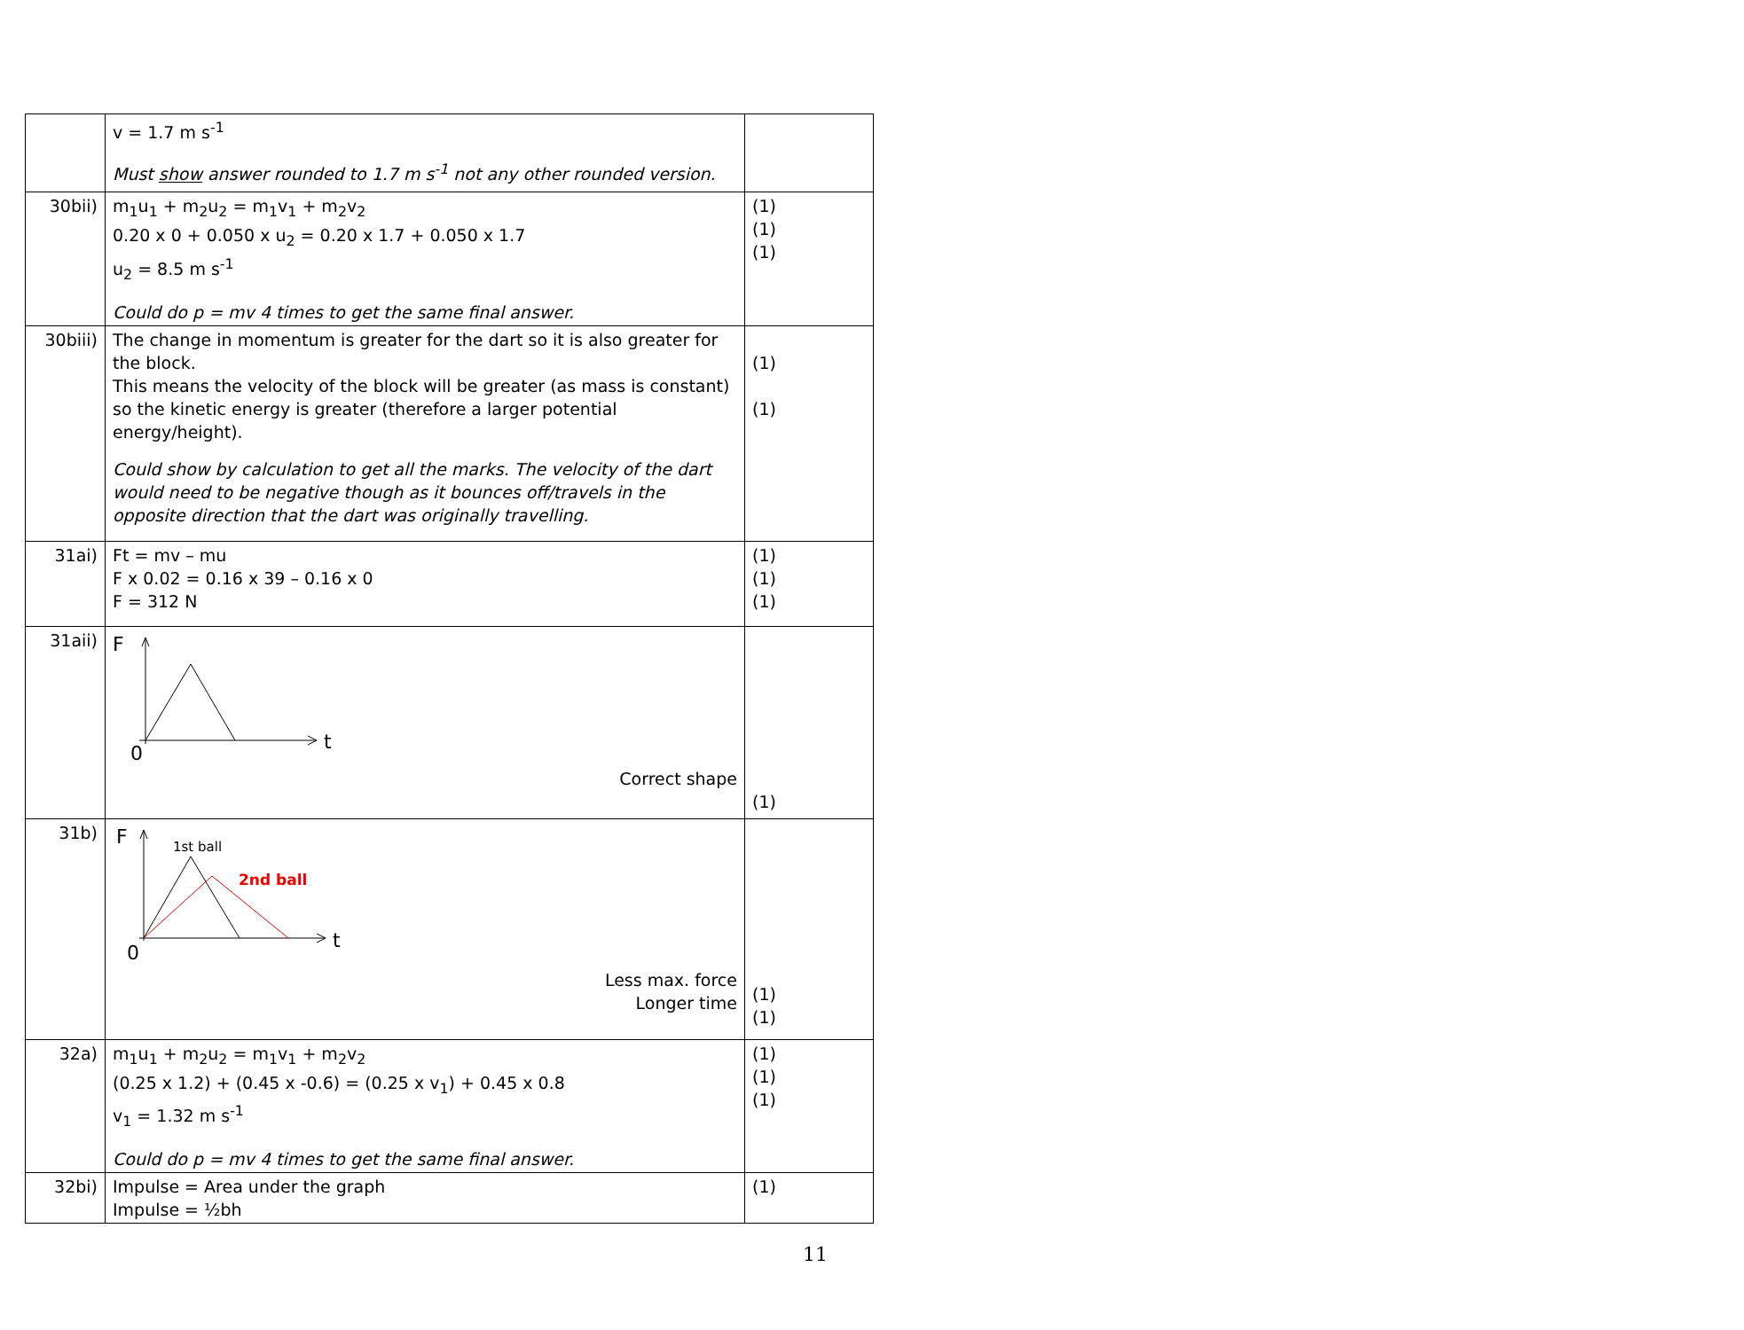| | v = 1.7 m s<sup>-1</sup> Must show answer rounded to 1.7 m s<sup>-1</sup> not any other rounded version. | |
| 30bii) | m<sub>1</sub>u<sub>1</sub> + m<sub>2</sub>u<sub>2</sub> = m<sub>1</sub>v<sub>1</sub> + m<sub>2</sub>v<sub>2</sub> 0.20 x 0 + 0.050 x u<sub>2</sub> = 0.20 x 1.7 + 0.050 x 1.7 u<sub>2</sub> = 8.5 m s<sup>-1</sup> Could do p = mv 4 times to get the same final answer. | (1) (1) (1) |
| 30biii) | The change in momentum is greater for the dart so it is also greater for the block. This means the velocity of the block will be greater (as mass is constant) so the kinetic energy is greater (therefore a larger potential energy/height). Could show by calculation to get all the marks. The velocity of the dart would need to be negative though as it bounces off/travels in the opposite direction that the dart was originally travelling. | (1) (1) |
| 31ai) | Ft = mv – mu F x 0.02 = 0.16 x 39 – 0.16 x 0 F = 312 N | (1) (1) (1) |
| 31aii) | F 0 t Correct shape | (1) |
| 31b) | F 1st ball 2nd ball 0 t Less max. force Longer time | (1) (1) |
| 32a) | m<sub>1</sub>u<sub>1</sub> + m<sub>2</sub>u<sub>2</sub> = m<sub>1</sub>v<sub>1</sub> + m<sub>2</sub>v<sub>2</sub> (0.25 x 1.2) + (0.45 x -0.6) = (0.25 x v<sub>1</sub>) + 0.45 x 0.8 v<sub>1</sub> = 1.32 m s<sup>-1</sup> Could do p = mv 4 times to get the same final answer. | (1) (1) (1) |
| 32bi) | Impulse = Area under the graph Impulse = ½bh | (1) |
11